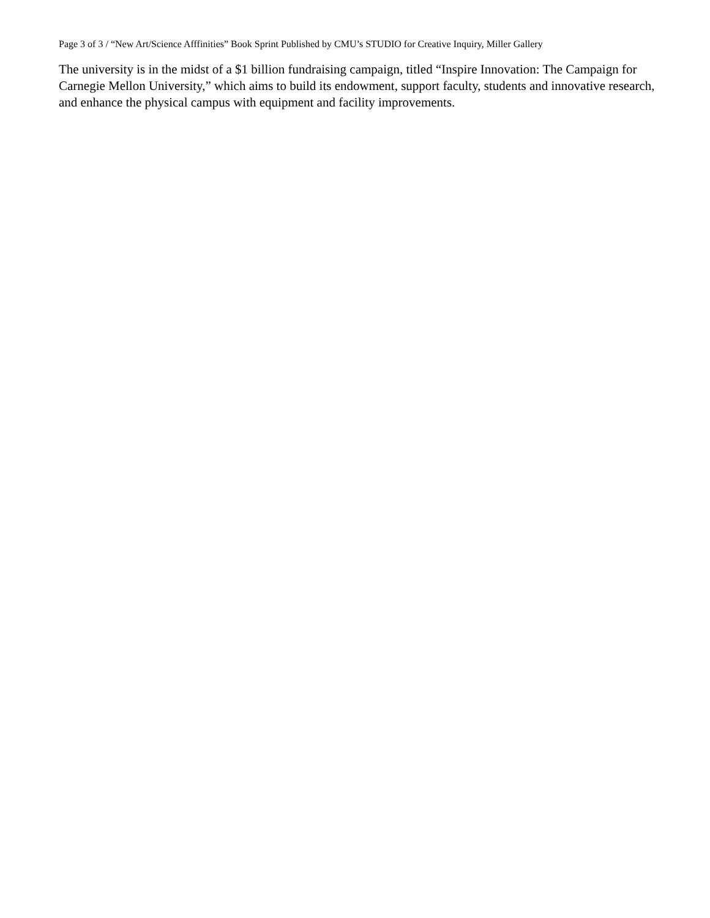Page 3 of 3 / “New Art/Science Afffinities” Book Sprint Published by CMU’s STUDIO for Creative Inquiry, Miller Gallery
The university is in the midst of a $1 billion fundraising campaign, titled “Inspire Innovation: The Campaign for Carnegie Mellon University,” which aims to build its endowment, support faculty, students and innovative research, and enhance the physical campus with equipment and facility improvements.